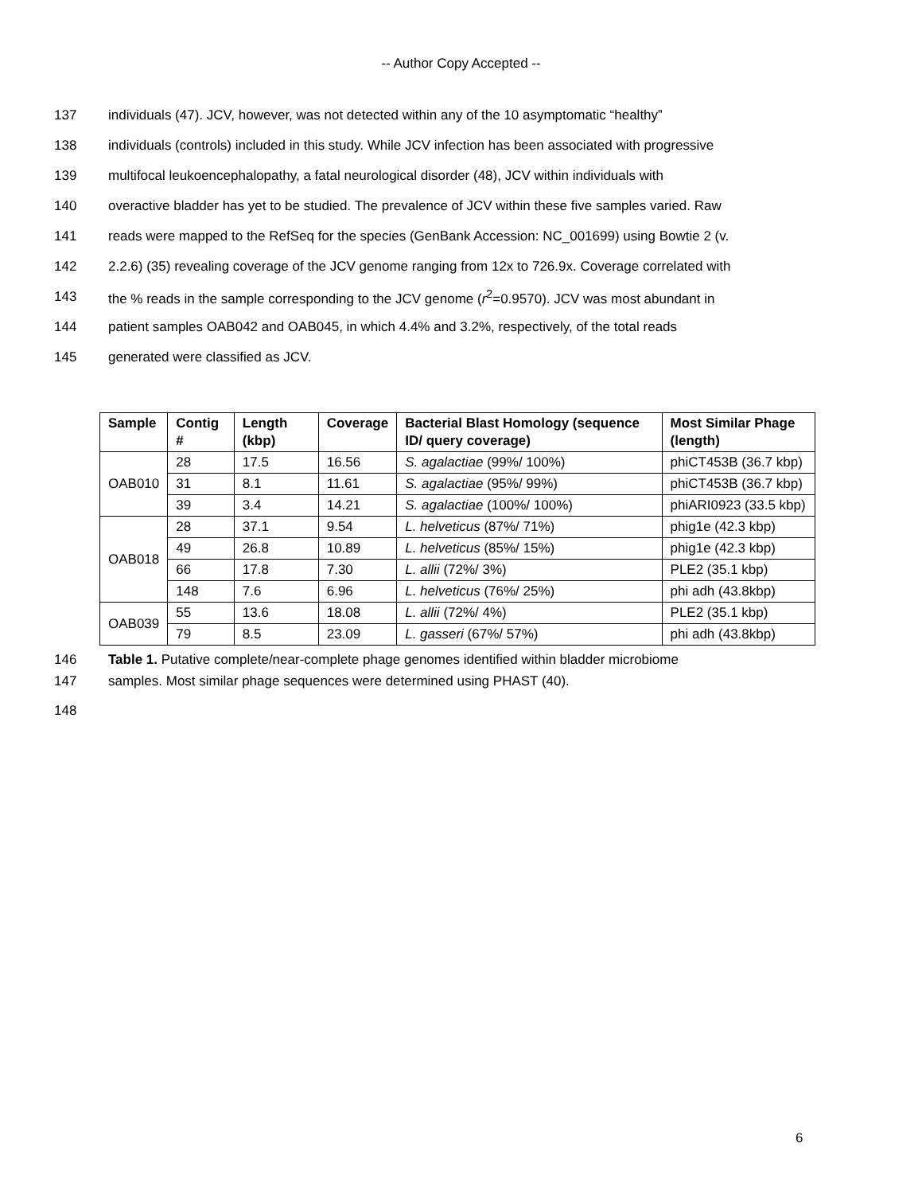-- Author Copy Accepted --
137 individuals (47). JCV, however, was not detected within any of the 10 asymptomatic “healthy”
138 individuals (controls) included in this study. While JCV infection has been associated with progressive
139 multifocal leukoencephalopathy, a fatal neurological disorder (48), JCV within individuals with
140 overactive bladder has yet to be studied. The prevalence of JCV within these five samples varied. Raw
141 reads were mapped to the RefSeq for the species (GenBank Accession: NC_001699) using Bowtie 2 (v.
142 2.2.6) (35) revealing coverage of the JCV genome ranging from 12x to 726.9x. Coverage correlated with
143 the % reads in the sample corresponding to the JCV genome (r<sup>2</sup>=0.9570). JCV was most abundant in
144 patient samples OAB042 and OAB045, in which 4.4% and 3.2%, respectively, of the total reads
145 generated were classified as JCV.
| Sample | Contig # | Length (kbp) | Coverage | Bacterial Blast Homology (sequence ID/ query coverage) | Most Similar Phage (length) |
| --- | --- | --- | --- | --- | --- |
| OAB010 | 28 | 17.5 | 16.56 | S. agalactiae (99%/ 100%) | phiCT453B (36.7 kbp) |
| | 31 | 8.1 | 11.61 | S. agalactiae (95%/ 99%) | phiCT453B (36.7 kbp) |
| | 39 | 3.4 | 14.21 | S. agalactiae (100%/ 100%) | phiARI0923 (33.5 kbp) |
| OAB018 | 28 | 37.1 | 9.54 | L. helveticus (87%/ 71%) | phig1e (42.3 kbp) |
| | 49 | 26.8 | 10.89 | L. helveticus (85%/ 15%) | phig1e (42.3 kbp) |
| | 66 | 17.8 | 7.30 | L. allii (72%/ 3%) | PLE2 (35.1 kbp) |
| | 148 | 7.6 | 6.96 | L. helveticus (76%/ 25%) | phi adh (43.8kbp) |
| OAB039 | 55 | 13.6 | 18.08 | L. allii (72%/ 4%) | PLE2 (35.1 kbp) |
| | 79 | 8.5 | 23.09 | L. gasseri (67%/ 57%) | phi adh (43.8kbp) |
146 Table 1. Putative complete/near-complete phage genomes identified within bladder microbiome
147 samples. Most similar phage sequences were determined using PHAST (40).
148
6